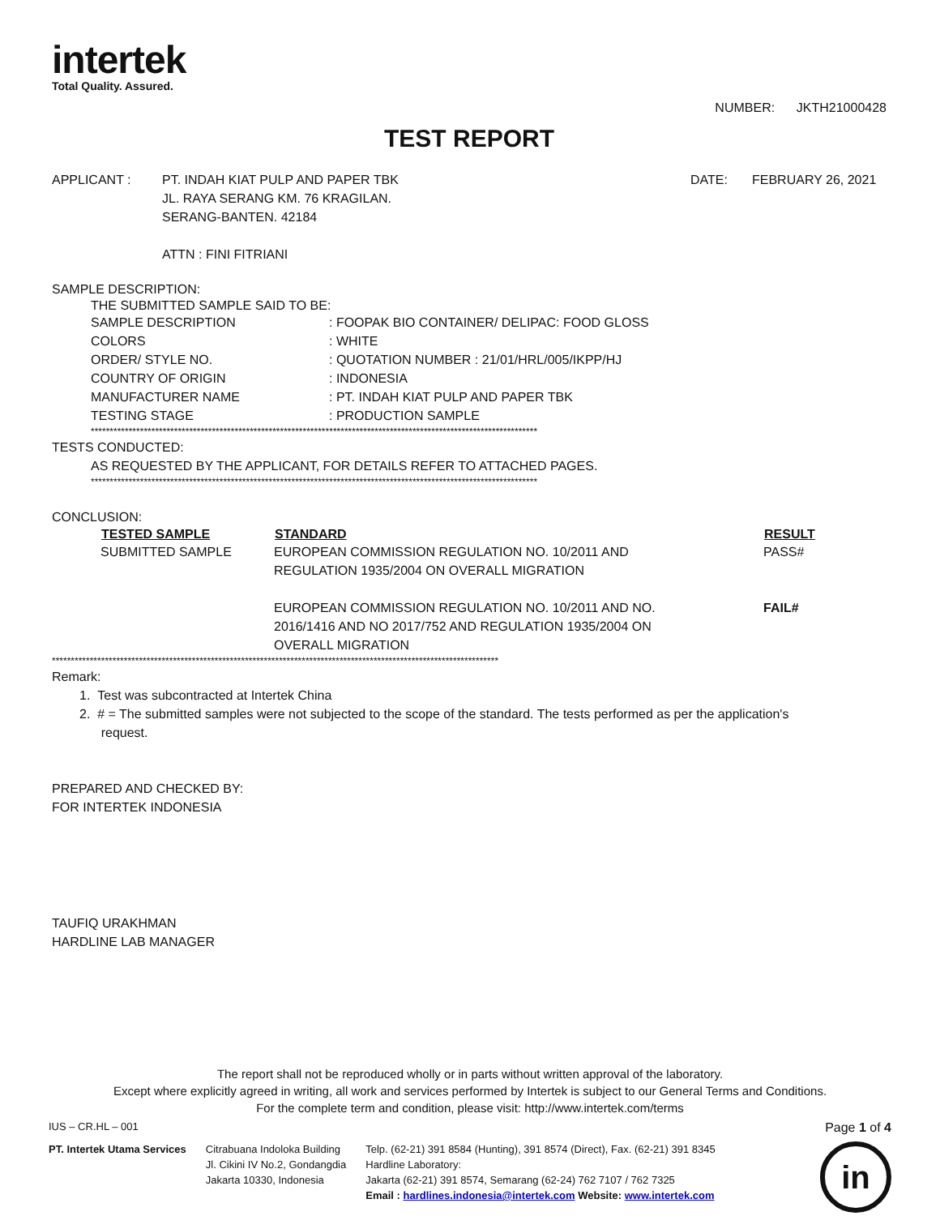intertek
Total Quality. Assured.
NUMBER: JKTH21000428
TEST REPORT
| APPLICANT : | PT. INDAH KIAT PULP AND PAPER TBK JL. RAYA SERANG KM. 76 KRAGILAN. SERANG-BANTEN. 42184 ATTN : FINI FITRIANI | DATE: | FEBRUARY 26, 2021 |
SAMPLE DESCRIPTION:
THE SUBMITTED SAMPLE SAID TO BE:
| SAMPLE DESCRIPTION | : FOOPAK BIO CONTAINER/ DELIPAC: FOOD GLOSS |
| COLORS | : WHITE |
| ORDER/ STYLE NO. | : QUOTATION NUMBER : 21/01/HRL/005/IKPP/HJ |
| COUNTRY OF ORIGIN | : INDONESIA |
| MANUFACTURER NAME | : PT. INDAH KIAT PULP AND PAPER TBK |
| TESTING STAGE | : PRODUCTION SAMPLE |
**********************************************************************************************************************
TESTS CONDUCTED:
AS REQUESTED BY THE APPLICANT, FOR DETAILS REFER TO ATTACHED PAGES.
**********************************************************************************************************************
CONCLUSION:
| TESTED SAMPLE | STANDARD | RESULT |
| --- | --- | --- |
| SUBMITTED SAMPLE | EUROPEAN COMMISSION REGULATION NO. 10/2011 AND REGULATION 1935/2004 ON OVERALL MIGRATION | PASS# |
| | EUROPEAN COMMISSION REGULATION NO. 10/2011 AND NO. 2016/1416 AND NO 2017/752 AND REGULATION 1935/2004 ON OVERALL MIGRATION | FAIL# |
**********************************************************************************************************************
Remark:
1. Test was subcontracted at Intertek China
2. # = The submitted samples were not subjected to the scope of the standard. The tests performed as per the application's
request.
PREPARED AND CHECKED BY:
FOR INTERTEK INDONESIA
TAUFIQ URAKHMAN
HARDLINE LAB MANAGER
The report shall not be reproduced wholly or in parts without written approval of the laboratory.
Except where explicitly agreed in writing, all work and services performed by Intertek is subject to our General Terms and Conditions.
For the complete term and condition, please visit: http://www.intertek.com/terms
IUS – CR.HL – 001 Page 1 of 4
PT. Intertek Utama Services Citrabuana Indoloka Building
Jl. Cikini IV No.2, Gondangdia
Jakarta 10330, Indonesia
Telp. (62-21) 391 8584 (Hunting), 391 8574 (Direct), Fax. (62-21) 391 8345
Hardline Laboratory:
Jakarta (62-21) 391 8574, Semarang (62-24) 762 7107 / 762 7325
Email : hardlines.indonesia@intertek.com Website: www.intertek.com
in